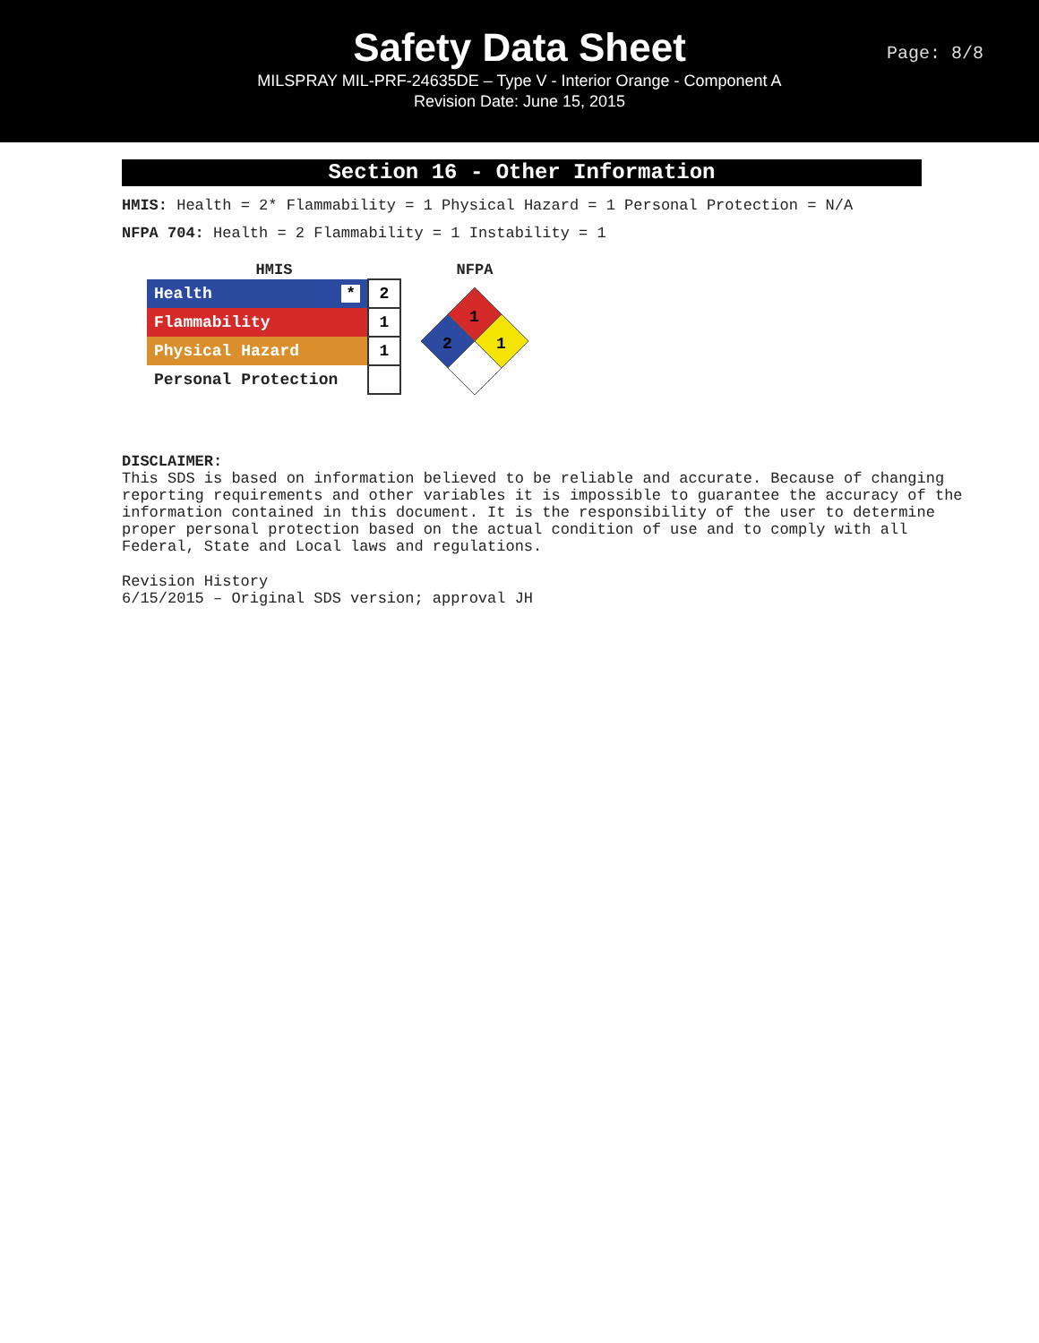Safety Data Sheet
MILSPRAY MIL-PRF-24635DE – Type V - Interior Orange - Component A
Revision Date: June 15, 2015
Page: 8/8
Section 16 - Other Information
HMIS: Health = 2* Flammability = 1 Physical Hazard = 1 Personal Protection = N/A
NFPA 704: Health = 2 Flammability = 1 Instability = 1
HMIS
| Health * | 2 |
| Flammability | 1 |
| Physical Hazard | 1 |
| Personal Protection | |
NFPA
1
2
1
DISCLAIMER:
This SDS is based on information believed to be reliable and accurate. Because of changing reporting requirements and other variables it is impossible to guarantee the accuracy of the information contained in this document. It is the responsibility of the user to determine proper personal protection based on the actual condition of use and to comply with all Federal, State and Local laws and regulations.
Revision History
6/15/2015 – Original SDS version; approval JH